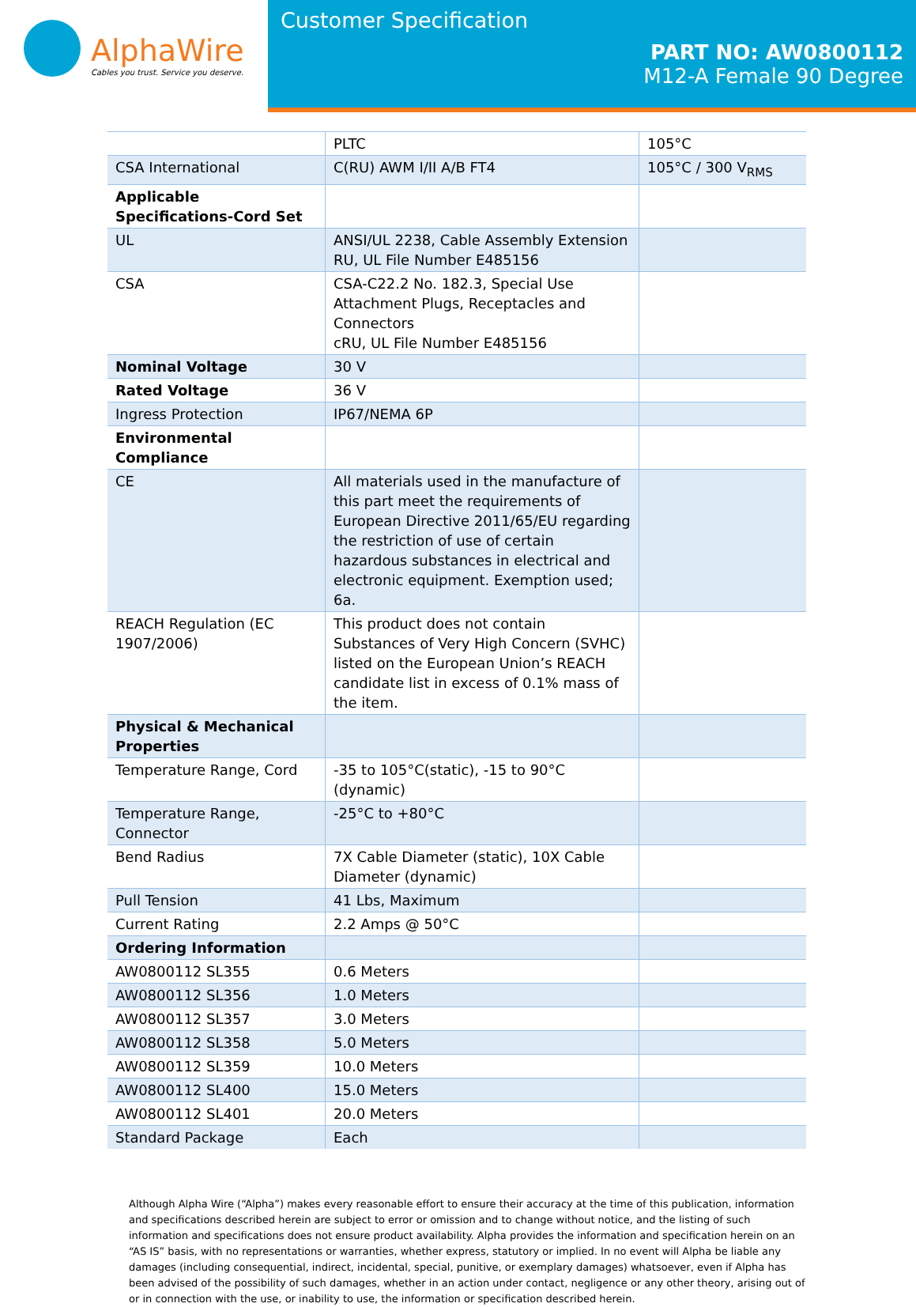AlphaWire
Cables you trust. Service you deserve.
Customer Specification
PART NO: AW0800112
M12-A Female 90 Degree
| | PLTC | 105°C |
| CSA International | C(RU) AWM I/II A/B FT4 | 105°C / 300 V<sub>RMS</sub> |
| Applicable Specifications-Cord Set | | |
| UL | ANSI/UL 2238, Cable Assembly Extension RU, UL File Number E485156 | |
| CSA | CSA-C22.2 No. 182.3, Special Use Attachment Plugs, Receptacles and Connectors cRU, UL File Number E485156 | |
| Nominal Voltage | 30 V | |
| Rated Voltage | 36 V | |
| Ingress Protection | IP67/NEMA 6P | |
| Environmental Compliance | | |
| CE | All materials used in the manufacture of this part meet the requirements of European Directive 2011/65/EU regarding the restriction of use of certain hazardous substances in electrical and electronic equipment. Exemption used; 6a. | |
| REACH Regulation (EC 1907/2006) | This product does not contain Substances of Very High Concern (SVHC) listed on the European Union’s REACH candidate list in excess of 0.1% mass of the item. | |
| Physical & Mechanical Properties | | |
| Temperature Range, Cord | -35 to 105°C(static), -15 to 90°C (dynamic) | |
| Temperature Range, Connector | -25°C to +80°C | |
| Bend Radius | 7X Cable Diameter (static), 10X Cable Diameter (dynamic) | |
| Pull Tension | 41 Lbs, Maximum | |
| Current Rating | 2.2 Amps @ 50°C | |
| Ordering Information | | |
| AW0800112 SL355 | 0.6 Meters | |
| AW0800112 SL356 | 1.0 Meters | |
| AW0800112 SL357 | 3.0 Meters | |
| AW0800112 SL358 | 5.0 Meters | |
| AW0800112 SL359 | 10.0 Meters | |
| AW0800112 SL400 | 15.0 Meters | |
| AW0800112 SL401 | 20.0 Meters | |
| Standard Package | Each | |
Although Alpha Wire (“Alpha”) makes every reasonable effort to ensure their accuracy at the time of this publication, information and specifications described herein are subject to error or omission and to change without notice, and the listing of such information and specifications does not ensure product availability. Alpha provides the information and specification herein on an “AS IS” basis, with no representations or warranties, whether express, statutory or implied. In no event will Alpha be liable any damages (including consequential, indirect, incidental, special, punitive, or exemplary damages) whatsoever, even if Alpha has been advised of the possibility of such damages, whether in an action under contact, negligence or any other theory, arising out of or in connection with the use, or inability to use, the information or specification described herein.